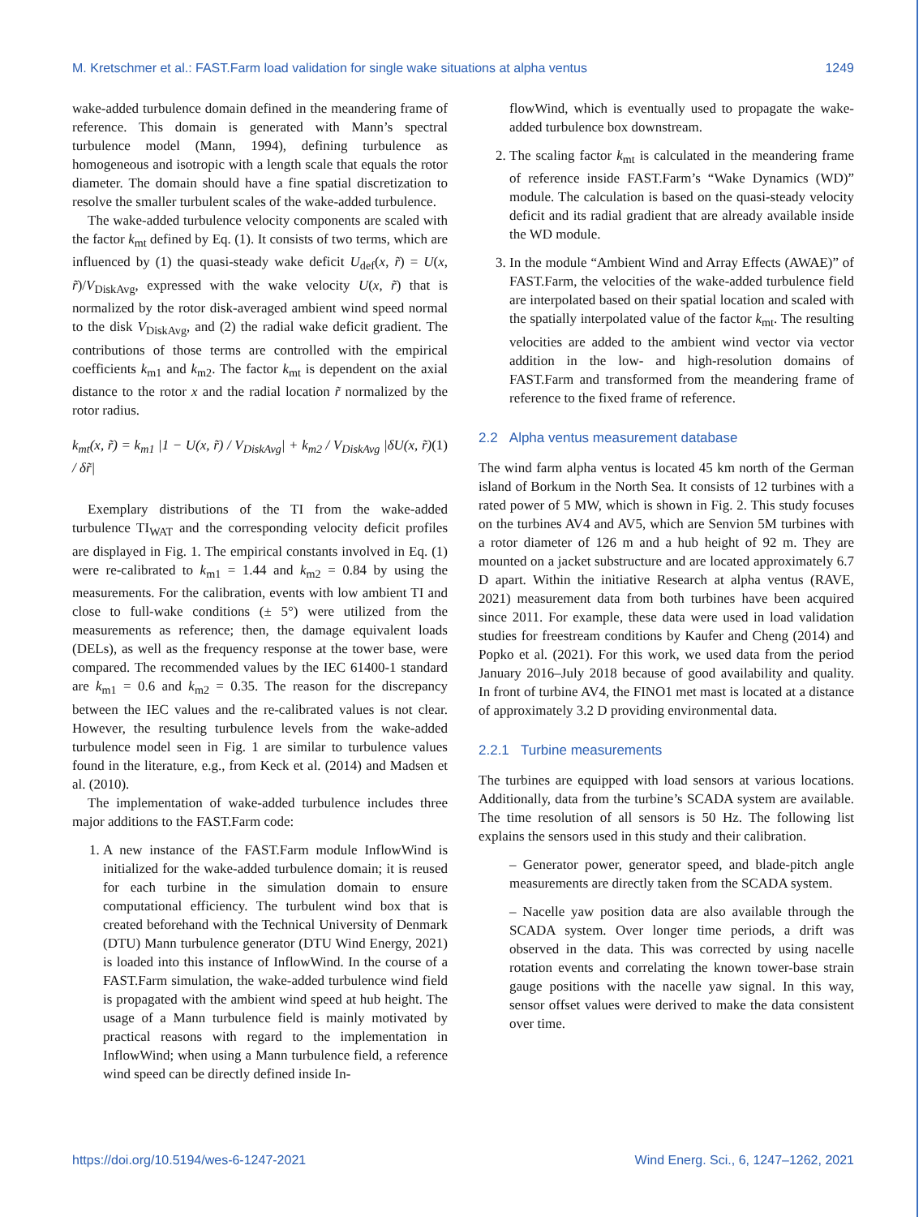M. Kretschmer et al.: FAST.Farm load validation for single wake situations at alpha ventus 1249
wake-added turbulence domain defined in the meandering frame of reference. This domain is generated with Mann’s spectral turbulence model (Mann, 1994), defining turbulence as homogeneous and isotropic with a length scale that equals the rotor diameter. The domain should have a fine spatial discretization to resolve the smaller turbulent scales of the wake-added turbulence.
The wake-added turbulence velocity components are scaled with the factor k<sub>mt</sub> defined by Eq. (1). It consists of two terms, which are influenced by (1) the quasi-steady wake deficit U<sub>def</sub>(x, r̃) = U(x, r̃)/V<sub>DiskAvg</sub>, expressed with the wake velocity U(x, r̃) that is normalized by the rotor disk-averaged ambient wind speed normal to the disk V<sub>DiskAvg</sub>, and (2) the radial wake deficit gradient. The contributions of those terms are controlled with the empirical coefficients k<sub>m1</sub> and k<sub>m2</sub>. The factor k<sub>mt</sub> is dependent on the axial distance to the rotor x and the radial location r̃ normalized by the rotor radius.
k<sub>mt</sub>(x, r̃) = k<sub>m1</sub> |1 − U(x, r̃) / V<sub>DiskAvg</sub>| + k<sub>m2</sub> / V<sub>DiskAvg</sub> |δU(x, r̃) / δr̃| (1)
Exemplary distributions of the TI from the wake-added turbulence TI<sub>WAT</sub> and the corresponding velocity deficit profiles are displayed in Fig. 1. The empirical constants involved in Eq. (1) were re-calibrated to k<sub>m1</sub> = 1.44 and k<sub>m2</sub> = 0.84 by using the measurements. For the calibration, events with low ambient TI and close to full-wake conditions (± 5°) were utilized from the measurements as reference; then, the damage equivalent loads (DELs), as well as the frequency response at the tower base, were compared. The recommended values by the IEC 61400-1 standard are k<sub>m1</sub> = 0.6 and k<sub>m2</sub> = 0.35. The reason for the discrepancy between the IEC values and the re-calibrated values is not clear. However, the resulting turbulence levels from the wake-added turbulence model seen in Fig. 1 are similar to turbulence values found in the literature, e.g., from Keck et al. (2014) and Madsen et al. (2010).
The implementation of wake-added turbulence includes three major additions to the FAST.Farm code:
1. A new instance of the FAST.Farm module InflowWind is initialized for the wake-added turbulence domain; it is reused for each turbine in the simulation domain to ensure computational efficiency. The turbulent wind box that is created beforehand with the Technical University of Denmark (DTU) Mann turbulence generator (DTU Wind Energy, 2021) is loaded into this instance of InflowWind. In the course of a FAST.Farm simulation, the wake-added turbulence wind field is propagated with the ambient wind speed at hub height. The usage of a Mann turbulence field is mainly motivated by practical reasons with regard to the implementation in InflowWind; when using a Mann turbulence field, a reference wind speed can be directly defined inside In-
flowWind, which is eventually used to propagate the wake-added turbulence box downstream.
2. The scaling factor k<sub>mt</sub> is calculated in the meandering frame of reference inside FAST.Farm’s “Wake Dynamics (WD)” module. The calculation is based on the quasi-steady velocity deficit and its radial gradient that are already available inside the WD module.
3. In the module “Ambient Wind and Array Effects (AWAE)” of FAST.Farm, the velocities of the wake-added turbulence field are interpolated based on their spatial location and scaled with the spatially interpolated value of the factor k<sub>mt</sub>. The resulting velocities are added to the ambient wind vector via vector addition in the low- and high-resolution domains of FAST.Farm and transformed from the meandering frame of reference to the fixed frame of reference.
2.2 Alpha ventus measurement database
The wind farm alpha ventus is located 45 km north of the German island of Borkum in the North Sea. It consists of 12 turbines with a rated power of 5 MW, which is shown in Fig. 2. This study focuses on the turbines AV4 and AV5, which are Senvion 5M turbines with a rotor diameter of 126 m and a hub height of 92 m. They are mounted on a jacket substructure and are located approximately 6.7 D apart. Within the initiative Research at alpha ventus (RAVE, 2021) measurement data from both turbines have been acquired since 2011. For example, these data were used in load validation studies for freestream conditions by Kaufer and Cheng (2014) and Popko et al. (2021). For this work, we used data from the period January 2016–July 2018 because of good availability and quality. In front of turbine AV4, the FINO1 met mast is located at a distance of approximately 3.2 D providing environmental data.
2.2.1 Turbine measurements
The turbines are equipped with load sensors at various locations. Additionally, data from the turbine’s SCADA system are available. The time resolution of all sensors is 50 Hz. The following list explains the sensors used in this study and their calibration.
– Generator power, generator speed, and blade-pitch angle measurements are directly taken from the SCADA system.
– Nacelle yaw position data are also available through the SCADA system. Over longer time periods, a drift was observed in the data. This was corrected by using nacelle rotation events and correlating the known tower-base strain gauge positions with the nacelle yaw signal. In this way, sensor offset values were derived to make the data consistent over time.
https://doi.org/10.5194/wes-6-1247-2021 Wind Energ. Sci., 6, 1247–1262, 2021